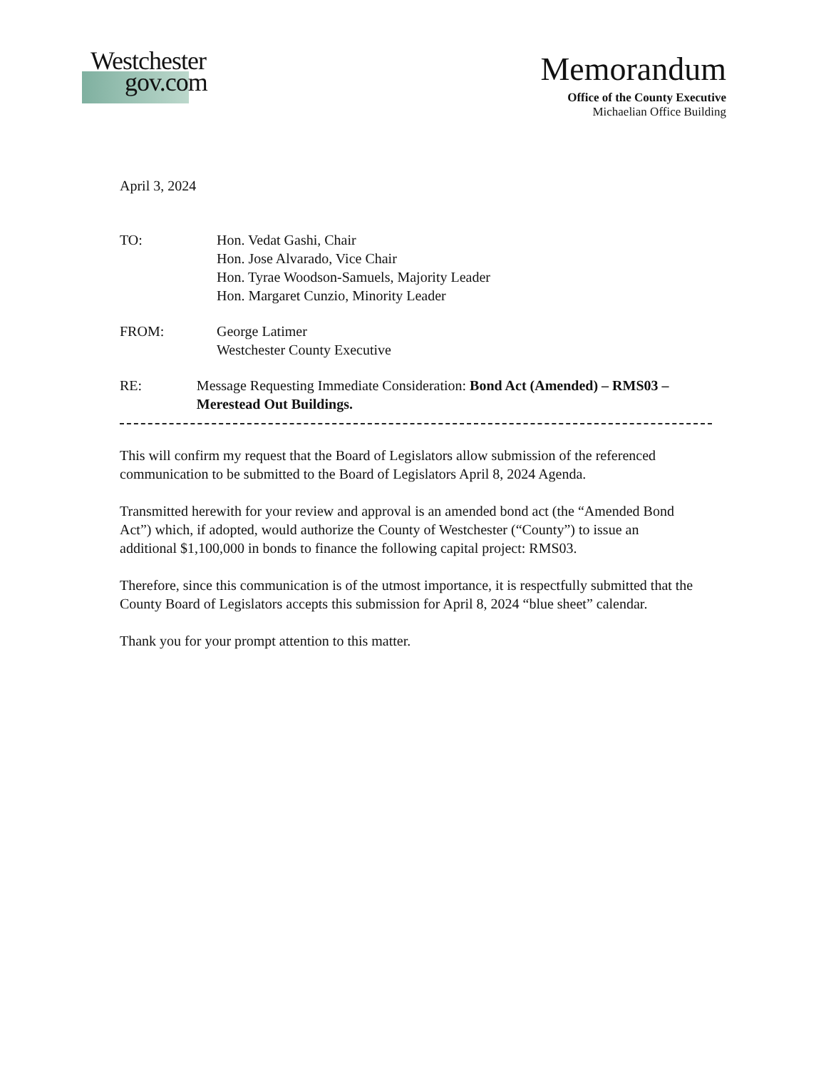Westchester
gov.com
Memorandum
Office of the County Executive
Michaelian Office Building
April 3, 2024
TO: Hon. Vedat Gashi, Chair
Hon. Jose Alvarado, Vice Chair
Hon. Tyrae Woodson-Samuels, Majority Leader
Hon. Margaret Cunzio, Minority Leader
FROM: George Latimer
Westchester County Executive
RE: Message Requesting Immediate Consideration: Bond Act (Amended) – RMS03 – Merestead Out Buildings.
This will confirm my request that the Board of Legislators allow submission of the referenced communication to be submitted to the Board of Legislators April 8, 2024 Agenda.
Transmitted herewith for your review and approval is an amended bond act (the “Amended Bond Act”) which, if adopted, would authorize the County of Westchester (“County”) to issue an additional $1,100,000 in bonds to finance the following capital project: RMS03.
Therefore, since this communication is of the utmost importance, it is respectfully submitted that the County Board of Legislators accepts this submission for April 8, 2024 “blue sheet” calendar.
Thank you for your prompt attention to this matter.